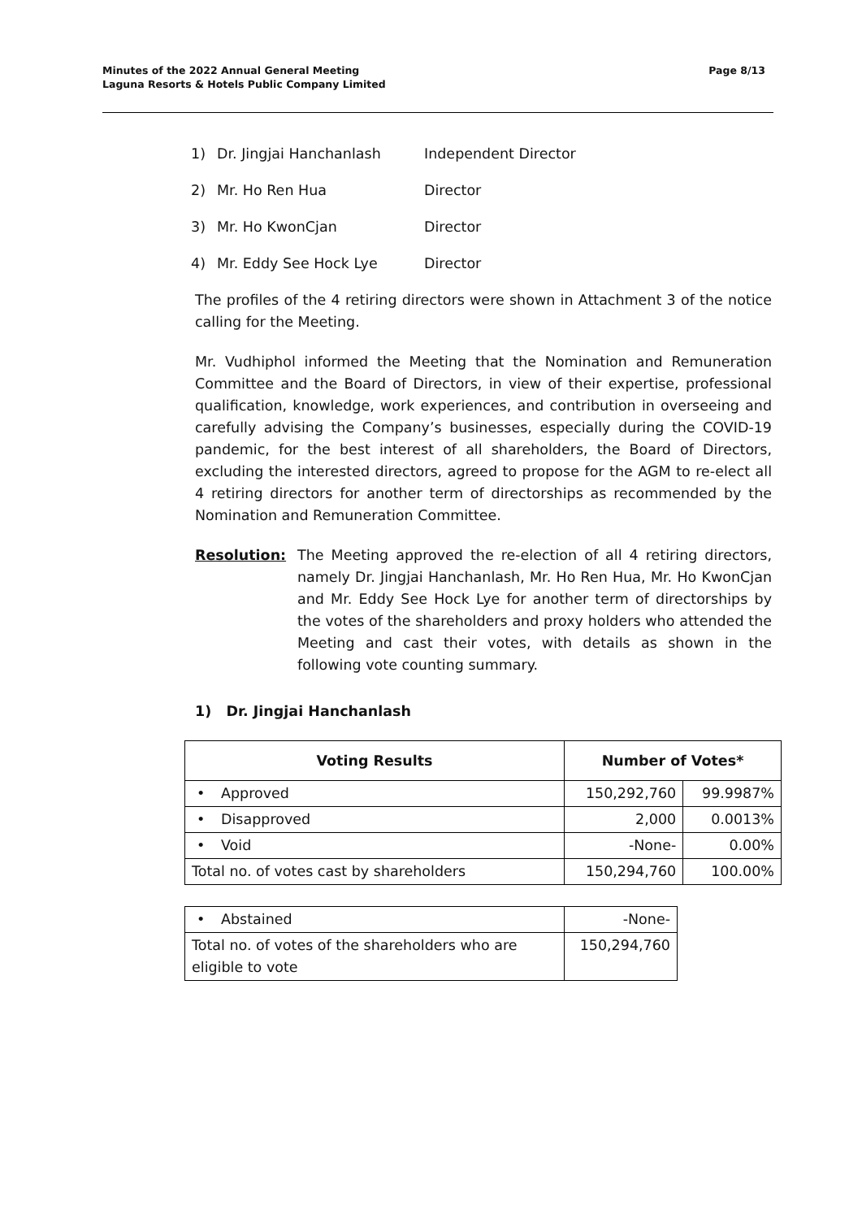Minutes of the 2022 Annual General Meeting
Laguna Resorts & Hotels Public Company Limited
Page 8/13
1) Dr. Jingjai Hanchanlash Independent Director
2) Mr. Ho Ren Hua Director
3) Mr. Ho KwonCjan Director
4) Mr. Eddy See Hock Lye Director
The profiles of the 4 retiring directors were shown in Attachment 3 of the notice calling for the Meeting.
Mr. Vudhiphol informed the Meeting that the Nomination and Remuneration Committee and the Board of Directors, in view of their expertise, professional qualification, knowledge, work experiences, and contribution in overseeing and carefully advising the Company’s businesses, especially during the COVID-19 pandemic, for the best interest of all shareholders, the Board of Directors, excluding the interested directors, agreed to propose for the AGM to re-elect all 4 retiring directors for another term of directorships as recommended by the Nomination and Remuneration Committee.
Resolution: The Meeting approved the re-election of all 4 retiring directors, namely Dr. Jingjai Hanchanlash, Mr. Ho Ren Hua, Mr. Ho KwonCjan and Mr. Eddy See Hock Lye for another term of directorships by the votes of the shareholders and proxy holders who attended the Meeting and cast their votes, with details as shown in the following vote counting summary.
1) Dr. Jingjai Hanchanlash
| Voting Results | Number of Votes* | |
| --- | --- | --- |
| • Approved | 150,292,760 | 99.9987% |
| • Disapproved | 2,000 | 0.0013% |
| • Void | -None- | 0.00% |
| Total no. of votes cast by shareholders | 150,294,760 | 100.00% |
| • Abstained | -None- |
| Total no. of votes of the shareholders who are eligible to vote | 150,294,760 |